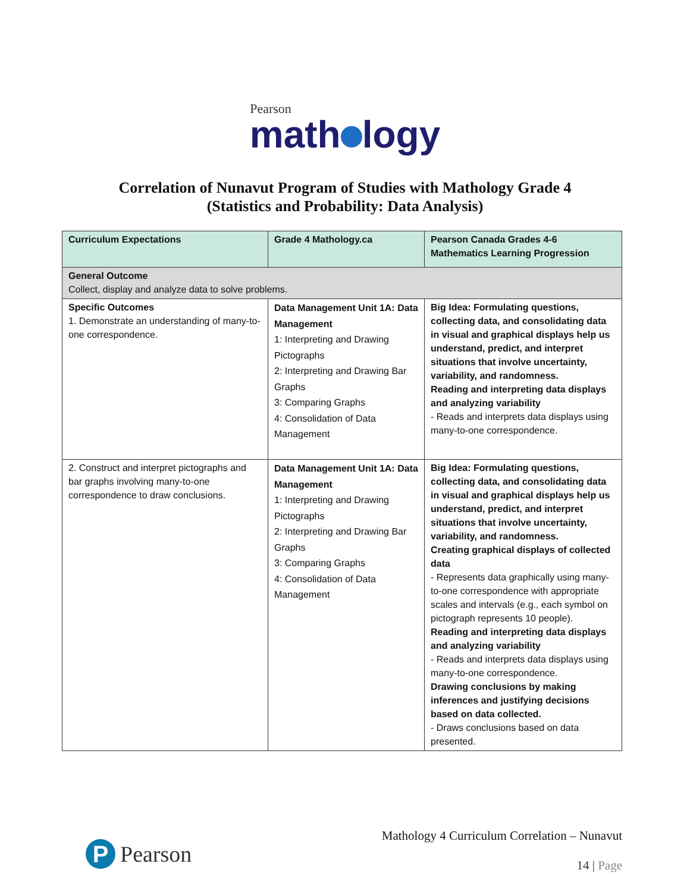Pearson
math logy
Correlation of Nunavut Program of Studies with Mathology Grade 4
(Statistics and Probability: Data Analysis)
| Curriculum Expectations | Grade 4 Mathology.ca | Pearson Canada Grades 4-6 Mathematics Learning Progression |
| --- | --- | --- |
| General Outcome Collect, display and analyze data to solve problems. | | |
| Specific Outcomes 1. Demonstrate an understanding of many-to-one correspondence. | Data Management Unit 1A: Data Management 1: Interpreting and Drawing Pictographs 2: Interpreting and Drawing Bar Graphs 3: Comparing Graphs 4: Consolidation of Data Management | Big Idea: Formulating questions, collecting data, and consolidating data in visual and graphical displays help us understand, predict, and interpret situations that involve uncertainty, variability, and randomness. Reading and interpreting data displays and analyzing variability - Reads and interprets data displays using many-to-one correspondence. |
| 2. Construct and interpret pictographs and bar graphs involving many-to-one correspondence to draw conclusions. | Data Management Unit 1A: Data Management 1: Interpreting and Drawing Pictographs 2: Interpreting and Drawing Bar Graphs 3: Comparing Graphs 4: Consolidation of Data Management | Big Idea: Formulating questions, collecting data, and consolidating data in visual and graphical displays help us understand, predict, and interpret situations that involve uncertainty, variability, and randomness. Creating graphical displays of collected data - Represents data graphically using many-to-one correspondence with appropriate scales and intervals (e.g., each symbol on pictograph represents 10 people). Reading and interpreting data displays and analyzing variability - Reads and interprets data displays using many-to-one correspondence. Drawing conclusions by making inferences and justifying decisions based on data collected. - Draws conclusions based on data presented. |
P Pearson
Mathology 4 Curriculum Correlation – Nunavut
14 | Page